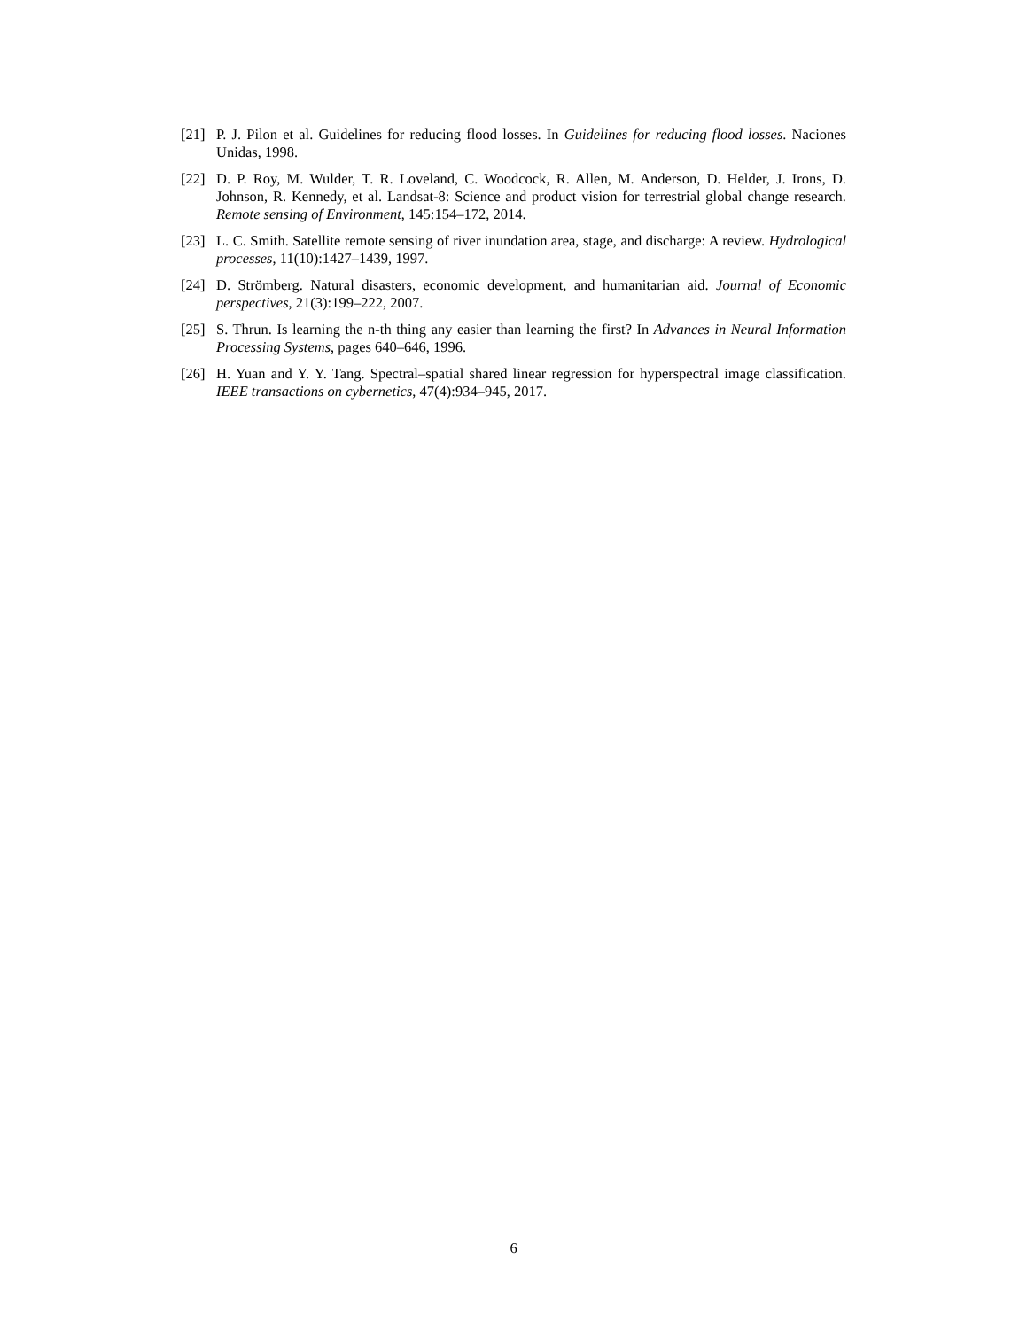[21] P. J. Pilon et al. Guidelines for reducing flood losses. In Guidelines for reducing flood losses. Naciones Unidas, 1998.
[22] D. P. Roy, M. Wulder, T. R. Loveland, C. Woodcock, R. Allen, M. Anderson, D. Helder, J. Irons, D. Johnson, R. Kennedy, et al. Landsat-8: Science and product vision for terrestrial global change research. Remote sensing of Environment, 145:154–172, 2014.
[23] L. C. Smith. Satellite remote sensing of river inundation area, stage, and discharge: A review. Hydrological processes, 11(10):1427–1439, 1997.
[24] D. Strömberg. Natural disasters, economic development, and humanitarian aid. Journal of Economic perspectives, 21(3):199–222, 2007.
[25] S. Thrun. Is learning the n-th thing any easier than learning the first? In Advances in Neural Information Processing Systems, pages 640–646, 1996.
[26] H. Yuan and Y. Y. Tang. Spectral–spatial shared linear regression for hyperspectral image classification. IEEE transactions on cybernetics, 47(4):934–945, 2017.
6